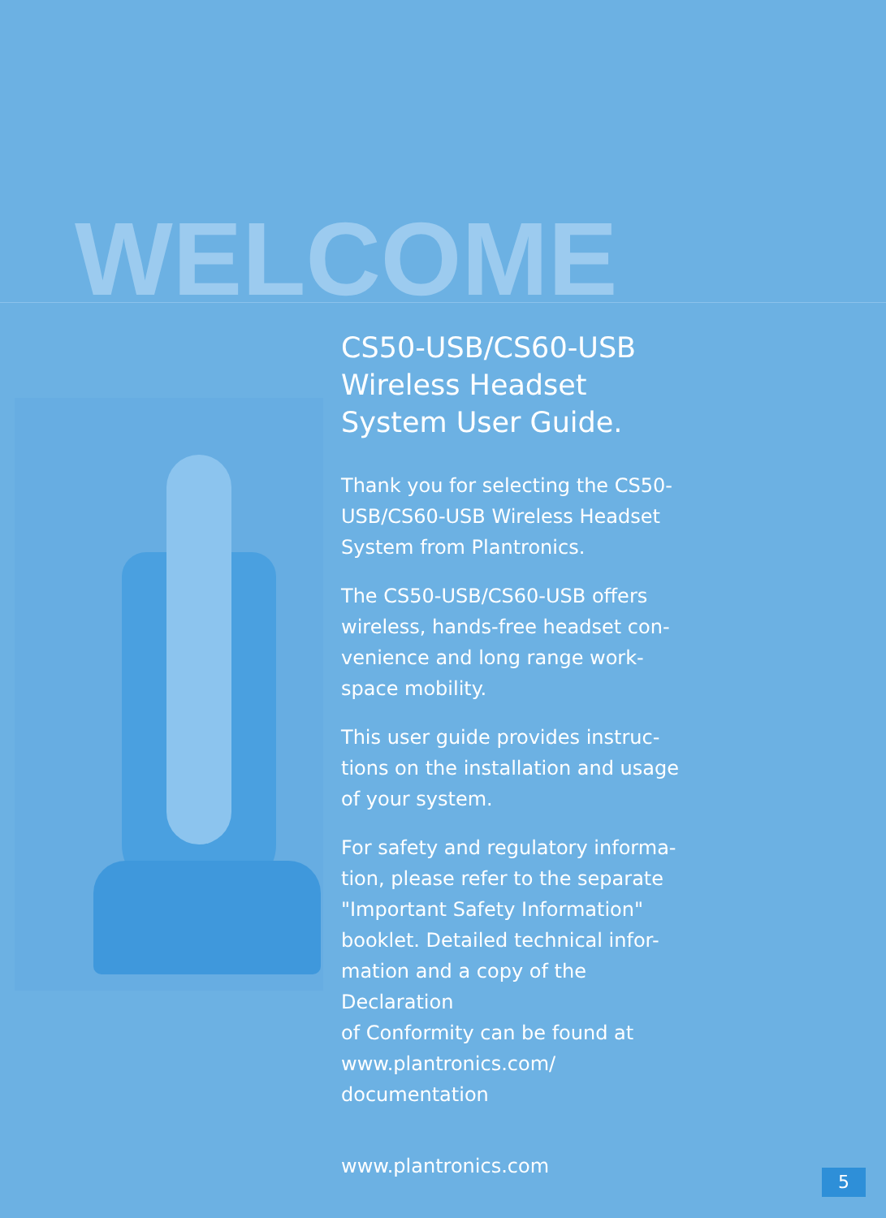WELCOME
CS50-USB/CS60-USB
Wireless Headset
System User Guide.
Thank you for selecting the CS50-USB/CS60-USB Wireless Headset System from Plantronics.
The CS50-USB/CS60-USB offers wireless, hands-free headset con-venience and long range work-space mobility.
This user guide provides instruc-tions on the installation and usage of your system.
For safety and regulatory informa-tion, please refer to the separate "Important Safety Information" booklet. Detailed technical infor-mation and a copy of the Declaration
of Conformity can be found at www.plantronics.com/
documentation
www.plantronics.com
5